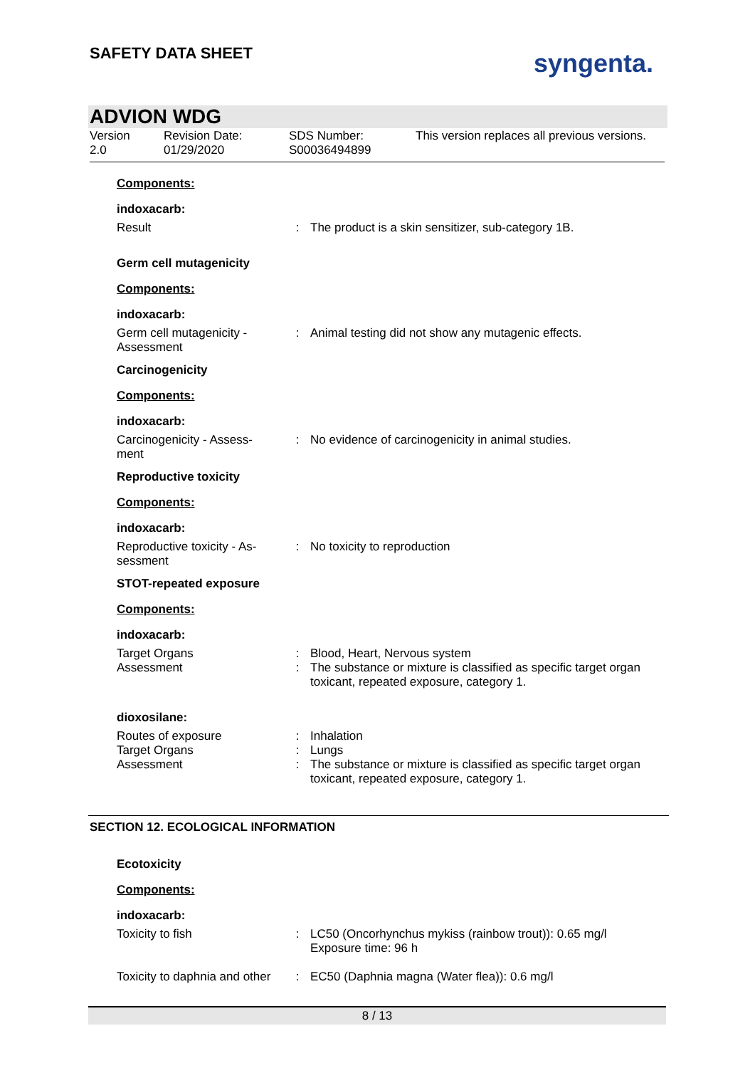SAFETY DATA SHEET syngenta.
ADVION WDG
Version
2.0
Revision Date:
01/29/2020
SDS Number:
S00036494899
This version replaces all previous versions.
Components:
indoxacarb:
Result : The product is a skin sensitizer, sub-category 1B.
Germ cell mutagenicity
Components:
indoxacarb:
Germ cell mutagenicity -
Assessment
: Animal testing did not show any mutagenic effects.
Carcinogenicity
Components:
indoxacarb:
Carcinogenicity - Assess-
ment
: No evidence of carcinogenicity in animal studies.
Reproductive toxicity
Components:
indoxacarb:
Reproductive toxicity - As-
sessment
: No toxicity to reproduction
STOT-repeated exposure
Components:
indoxacarb:
Target Organs : Blood, Heart, Nervous system
Assessment : The substance or mixture is classified as specific target organ toxicant, repeated exposure, category 1.
dioxosilane:
Routes of exposure : Inhalation
Target Organs : Lungs
Assessment : The substance or mixture is classified as specific target organ toxicant, repeated exposure, category 1.
SECTION 12. ECOLOGICAL INFORMATION
Ecotoxicity
Components:
indoxacarb:
Toxicity to fish : LC50 (Oncorhynchus mykiss (rainbow trout)): 0.65 mg/l
Exposure time: 96 h
Toxicity to daphnia and other
: EC50 (Daphnia magna (Water flea)): 0.6 mg/l
8 / 13